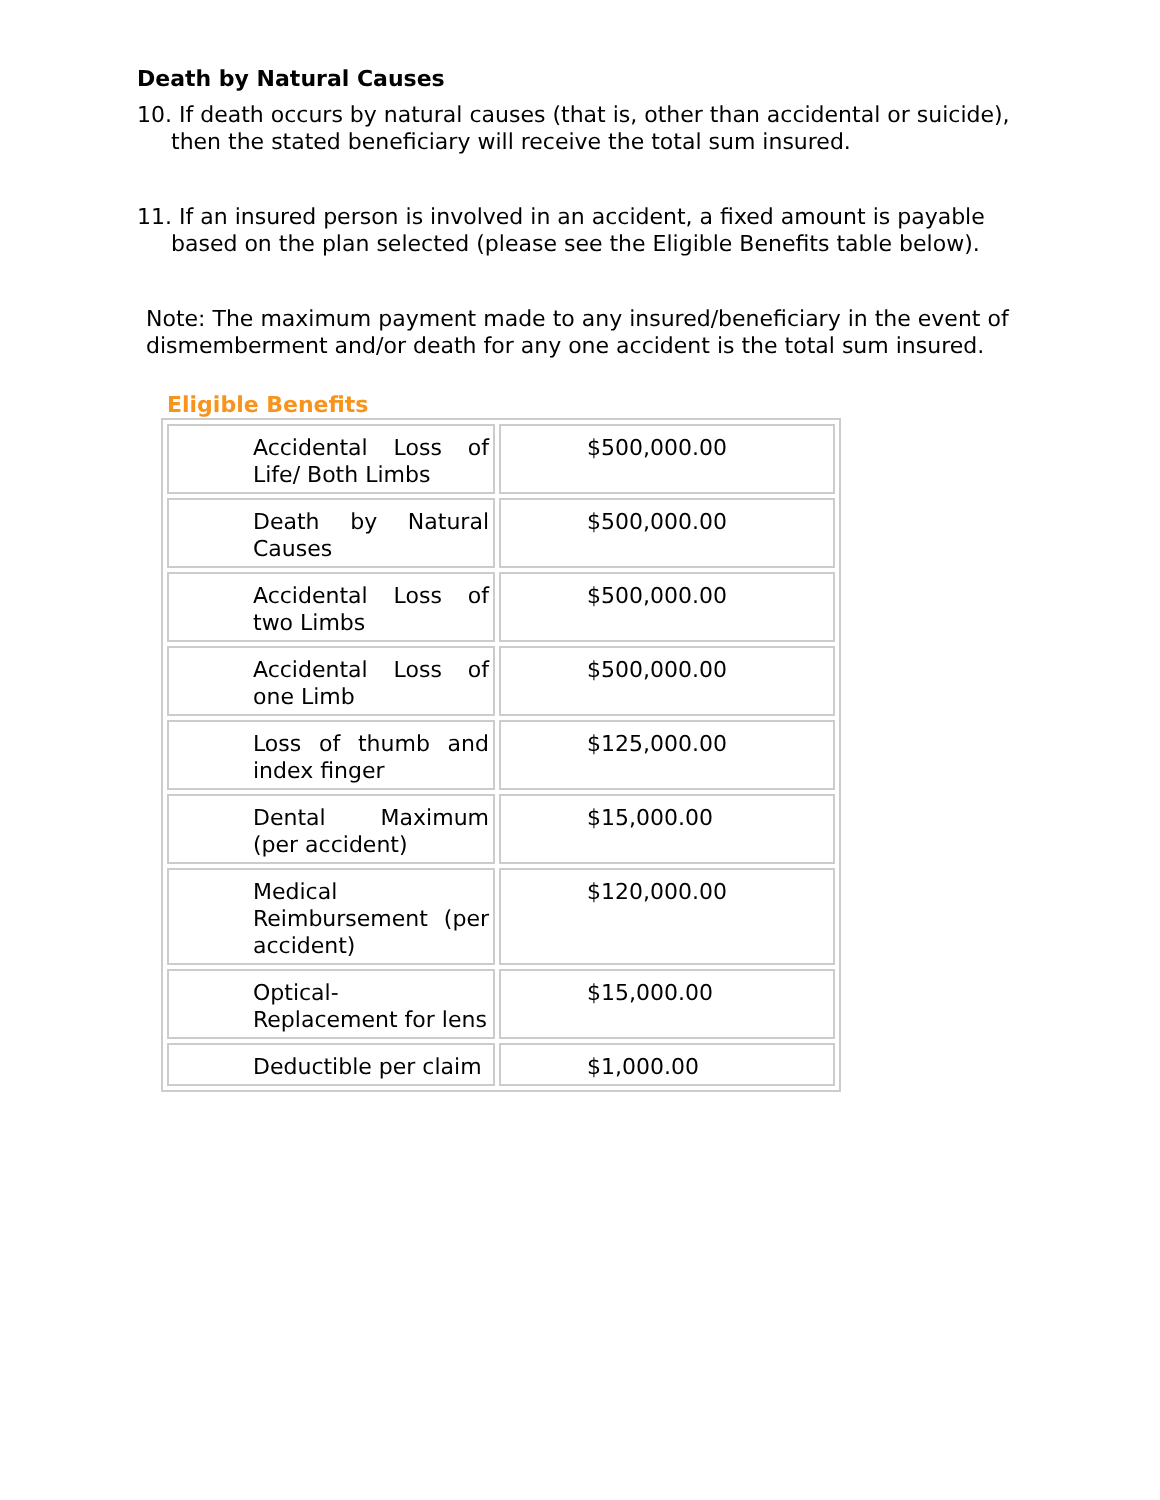Death by Natural Causes
10. If death occurs by natural causes (that is, other than accidental or suicide), then the stated beneficiary will receive the total sum insured.
11. If an insured person is involved in an accident, a fixed amount is payable based on the plan selected (please see the Eligible Benefits table below).
Note: The maximum payment made to any insured/beneficiary in the event of dismemberment and/or death for any one accident is the total sum insured.
Eligible Benefits
| Accidental Loss of Life/ Both Limbs | $500,000.00 |
| Death by Natural Causes | $500,000.00 |
| Accidental Loss of two Limbs | $500,000.00 |
| Accidental Loss of one Limb | $500,000.00 |
| Loss of thumb and index finger | $125,000.00 |
| Dental Maximum (per accident) | $15,000.00 |
| Medical Reimbursement (per accident) | $120,000.00 |
| Optical- Replacement for lens | $15,000.00 |
| Deductible per claim | $1,000.00 |